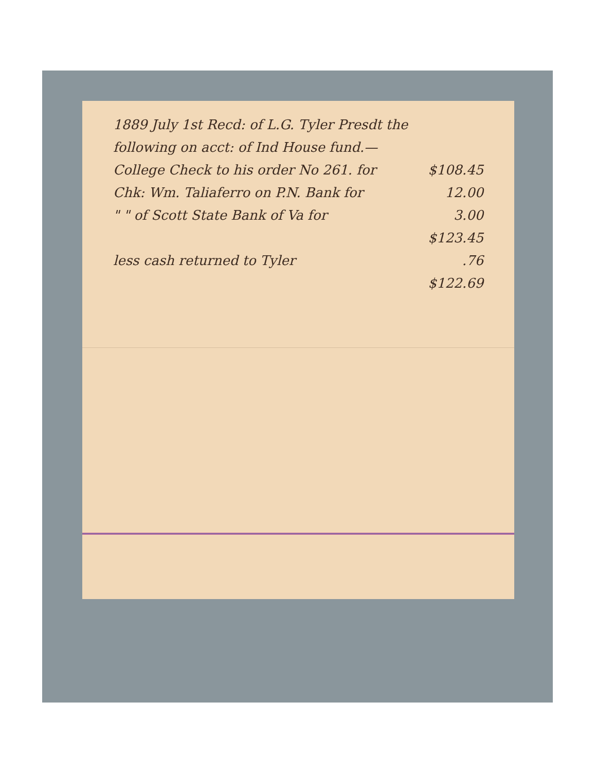1889 July 1st Recd: of L.G. Tyler Presdt the
following on acct: of Ind House fund.—
College Check to his order No 261. for $108.45
Chk: Wm. Taliaferro on P.N. Bank for 12.00
" " of Scott State Bank of Va for 3.00
$123.45
less cash returned to Tyler.76
$122.69